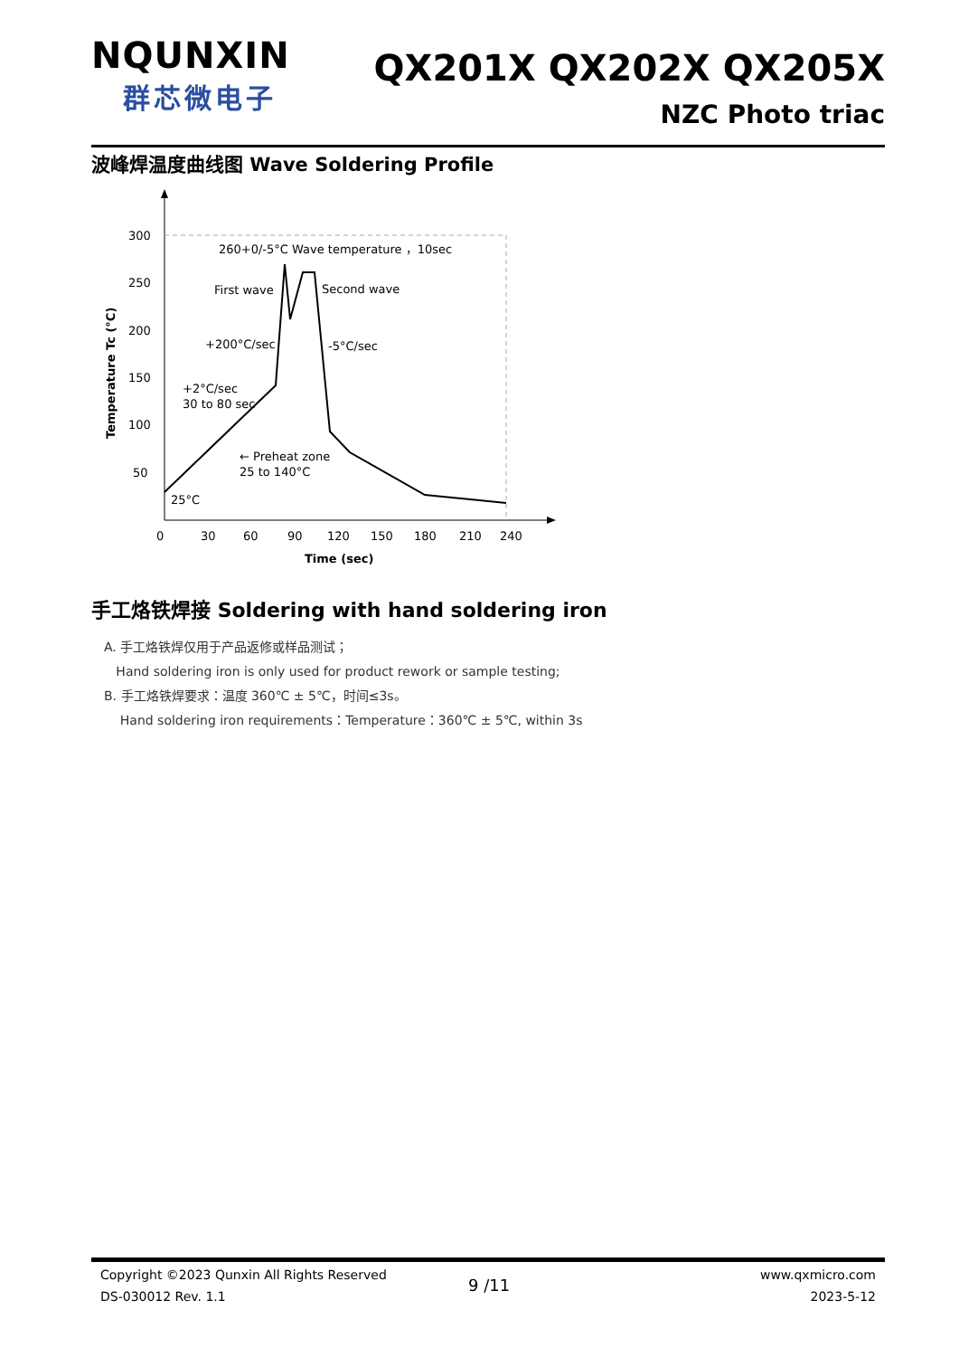NQUNXIN
群芯微电子
QX201X QX202X QX205X
NZC Photo triac
波峰焊温度曲线图 Wave Soldering Profile
300
250
200
150
100
50
0
30
60
90
120
150
180
210
240
Time (sec)
Temperature Tc (°C)
260+0/-5°C Wave temperature ，10sec
First wave
Second wave
+200°C/sec
-5°C/sec
+2°C/sec
30 to 80 sec
← Preheat zone
25 to 140°C
25°C
手工烙铁焊接 Soldering with hand soldering iron
A. 手工烙铁焊仅用于产品返修或样品测试；
Hand soldering iron is only used for product rework or sample testing;
B. 手工烙铁焊要求：温度 360℃ ± 5℃，时间≤3s。
Hand soldering iron requirements：Temperature：360℃ ± 5℃, within 3s
Copyright ©2023 Qunxin All Rights Reserved
DS-030012 Rev. 1.1
9 /11
www.qxmicro.com
2023-5-12